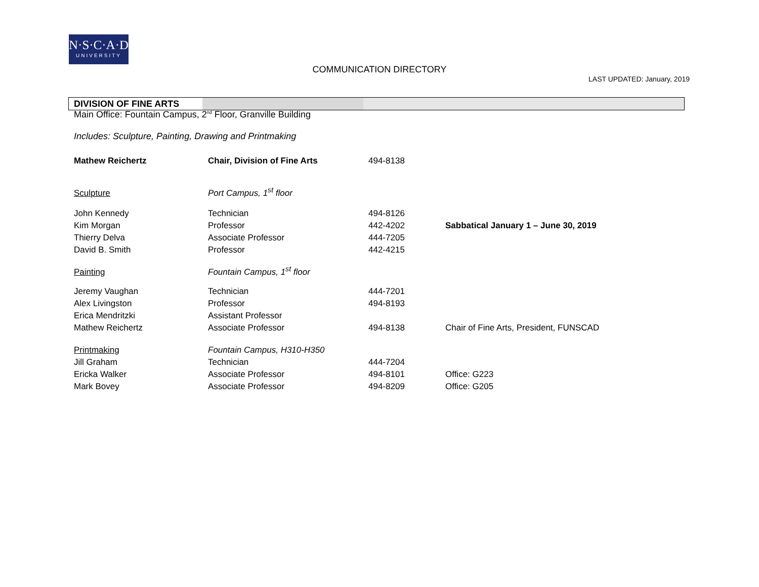N·S·C·A·D
UNIVERSITY
COMMUNICATION DIRECTORY
LAST UPDATED: January, 2019
DIVISION OF FINE ARTS
Main Office: Fountain Campus, 2<sup>nd</sup> Floor, Granville Building
Includes: Sculpture, Painting, Drawing and Printmaking
| Mathew Reichertz | Chair, Division of Fine Arts | 494-8138 | |
| Sculpture | Port Campus, 1<sup>st</sup> floor | | |
| John Kennedy | Technician | 494-8126 | |
| Kim Morgan | Professor | 442-4202 | Sabbatical January 1 – June 30, 2019 |
| Thierry Delva | Associate Professor | 444-7205 | |
| David B. Smith | Professor | 442-4215 | |
| Painting | Fountain Campus, 1<sup>st</sup> floor | | |
| Jeremy Vaughan | Technician | 444-7201 | |
| Alex Livingston | Professor | 494-8193 | |
| Erica Mendritzki | Assistant Professor | | |
| Mathew Reichertz | Associate Professor | 494-8138 | Chair of Fine Arts, President, FUNSCAD |
| Printmaking | Fountain Campus, H310-H350 | | |
| Jill Graham | Technician | 444-7204 | |
| Ericka Walker | Associate Professor | 494-8101 | Office: G223 |
| Mark Bovey | Associate Professor | 494-8209 | Office: G205 |